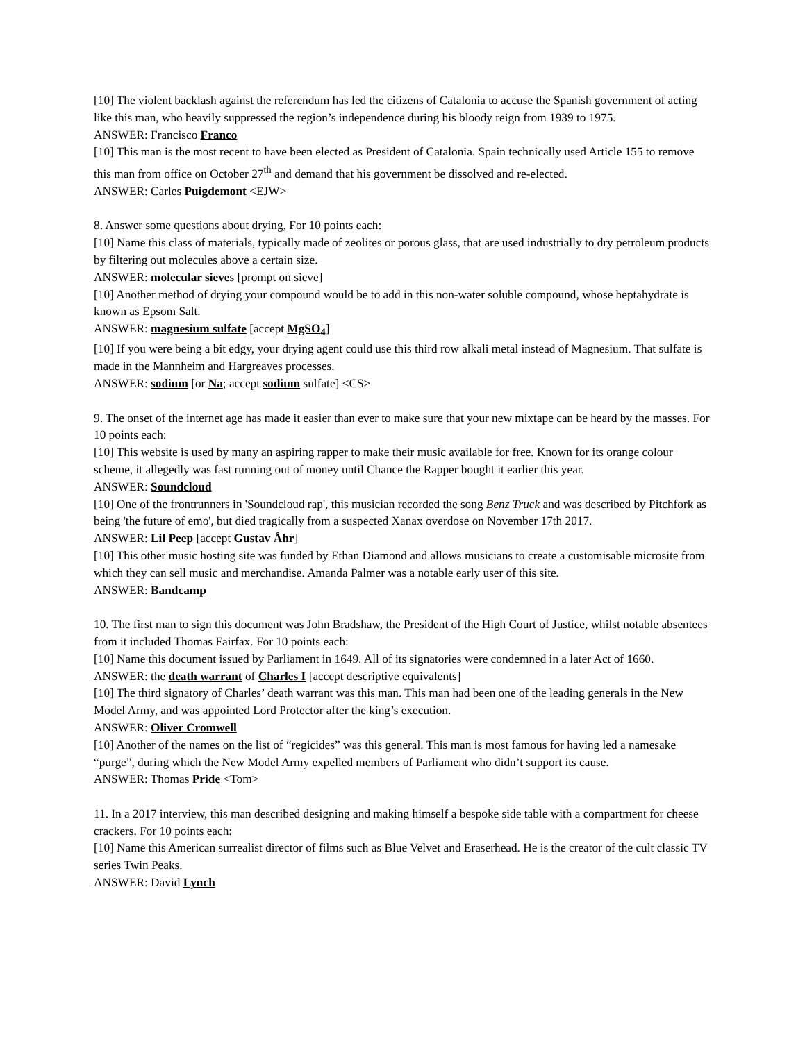[10] The violent backlash against the referendum has led the citizens of Catalonia to accuse the Spanish government of acting like this man, who heavily suppressed the region’s independence during his bloody reign from 1939 to 1975.
ANSWER: Francisco Franco
[10] This man is the most recent to have been elected as President of Catalonia. Spain technically used Article 155 to remove this man from office on October 27<sup>th</sup> and demand that his government be dissolved and re-elected.
ANSWER: Carles Puigdemont <EJW>
8. Answer some questions about drying, For 10 points each:
[10] Name this class of materials, typically made of zeolites or porous glass, that are used industrially to dry petroleum products by filtering out molecules above a certain size.
ANSWER: molecular sieves [prompt on sieve]
[10] Another method of drying your compound would be to add in this non-water soluble compound, whose heptahydrate is known as Epsom Salt.
ANSWER: magnesium sulfate [accept MgSO<sub>4</sub>]
[10] If you were being a bit edgy, your drying agent could use this third row alkali metal instead of Magnesium. That sulfate is made in the Mannheim and Hargreaves processes.
ANSWER: sodium [or Na; accept sodium sulfate] <CS>
9. The onset of the internet age has made it easier than ever to make sure that your new mixtape can be heard by the masses. For 10 points each:
[10] This website is used by many an aspiring rapper to make their music available for free. Known for its orange colour scheme, it allegedly was fast running out of money until Chance the Rapper bought it earlier this year.
ANSWER: Soundcloud
[10] One of the frontrunners in 'Soundcloud rap', this musician recorded the song Benz Truck and was described by Pitchfork as being 'the future of emo', but died tragically from a suspected Xanax overdose on November 17th 2017.
ANSWER: Lil Peep [accept Gustav Åhr]
[10] This other music hosting site was funded by Ethan Diamond and allows musicians to create a customisable microsite from which they can sell music and merchandise. Amanda Palmer was a notable early user of this site.
ANSWER: Bandcamp
10. The first man to sign this document was John Bradshaw, the President of the High Court of Justice, whilst notable absentees from it included Thomas Fairfax. For 10 points each:
[10] Name this document issued by Parliament in 1649. All of its signatories were condemned in a later Act of 1660.
ANSWER: the death warrant of Charles I [accept descriptive equivalents]
[10] The third signatory of Charles’ death warrant was this man. This man had been one of the leading generals in the New Model Army, and was appointed Lord Protector after the king’s execution.
ANSWER: Oliver Cromwell
[10] Another of the names on the list of “regicides” was this general. This man is most famous for having led a namesake “purge”, during which the New Model Army expelled members of Parliament who didn’t support its cause.
ANSWER: Thomas Pride <Tom>
11. In a 2017 interview, this man described designing and making himself a bespoke side table with a compartment for cheese crackers. For 10 points each:
[10] Name this American surrealist director of films such as Blue Velvet and Eraserhead. He is the creator of the cult classic TV series Twin Peaks.
ANSWER: David Lynch